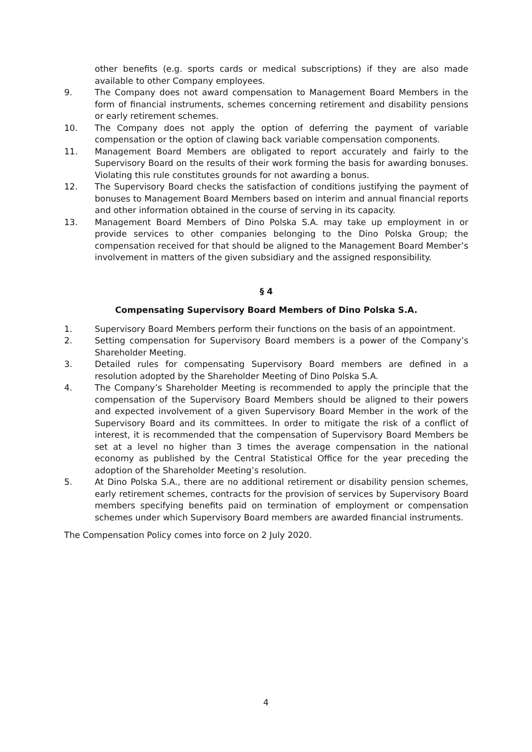other benefits (e.g. sports cards or medical subscriptions) if they are also made available to other Company employees.
9. The Company does not award compensation to Management Board Members in the form of financial instruments, schemes concerning retirement and disability pensions or early retirement schemes.
10. The Company does not apply the option of deferring the payment of variable compensation or the option of clawing back variable compensation components.
11. Management Board Members are obligated to report accurately and fairly to the Supervisory Board on the results of their work forming the basis for awarding bonuses. Violating this rule constitutes grounds for not awarding a bonus.
12. The Supervisory Board checks the satisfaction of conditions justifying the payment of bonuses to Management Board Members based on interim and annual financial reports and other information obtained in the course of serving in its capacity.
13. Management Board Members of Dino Polska S.A. may take up employment in or provide services to other companies belonging to the Dino Polska Group; the compensation received for that should be aligned to the Management Board Member’s involvement in matters of the given subsidiary and the assigned responsibility.
§ 4
Compensating Supervisory Board Members of Dino Polska S.A.
1. Supervisory Board Members perform their functions on the basis of an appointment.
2. Setting compensation for Supervisory Board members is a power of the Company’s Shareholder Meeting.
3. Detailed rules for compensating Supervisory Board members are defined in a resolution adopted by the Shareholder Meeting of Dino Polska S.A.
4. The Company’s Shareholder Meeting is recommended to apply the principle that the compensation of the Supervisory Board Members should be aligned to their powers and expected involvement of a given Supervisory Board Member in the work of the Supervisory Board and its committees. In order to mitigate the risk of a conflict of interest, it is recommended that the compensation of Supervisory Board Members be set at a level no higher than 3 times the average compensation in the national economy as published by the Central Statistical Office for the year preceding the adoption of the Shareholder Meeting’s resolution.
5. At Dino Polska S.A., there are no additional retirement or disability pension schemes, early retirement schemes, contracts for the provision of services by Supervisory Board members specifying benefits paid on termination of employment or compensation schemes under which Supervisory Board members are awarded financial instruments.
The Compensation Policy comes into force on 2 July 2020.
4